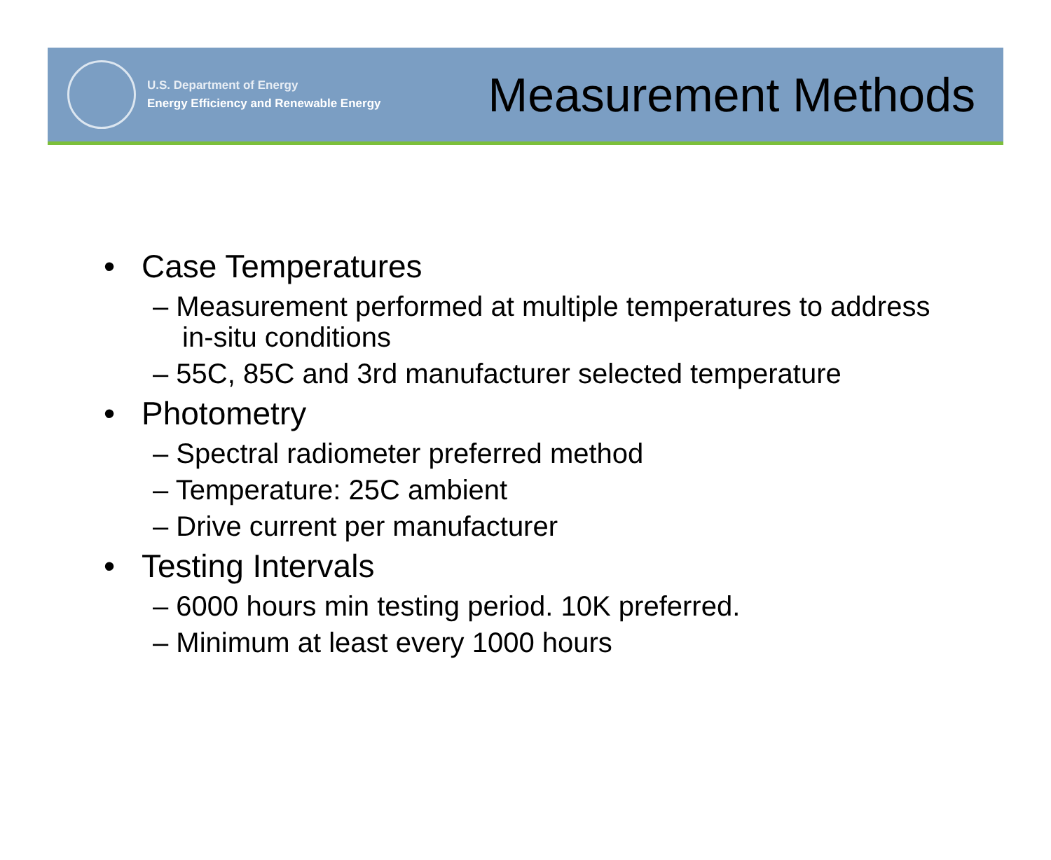U.S. Department of Energy
Energy Efficiency and Renewable Energy
Measurement Methods
• Case Temperatures
– Measurement performed at multiple temperatures to address in-situ conditions
– 55C, 85C and 3rd manufacturer selected temperature
• Photometry
– Spectral radiometer preferred method
– Temperature: 25C ambient
– Drive current per manufacturer
• Testing Intervals
– 6000 hours min testing period. 10K preferred.
– Minimum at least every 1000 hours